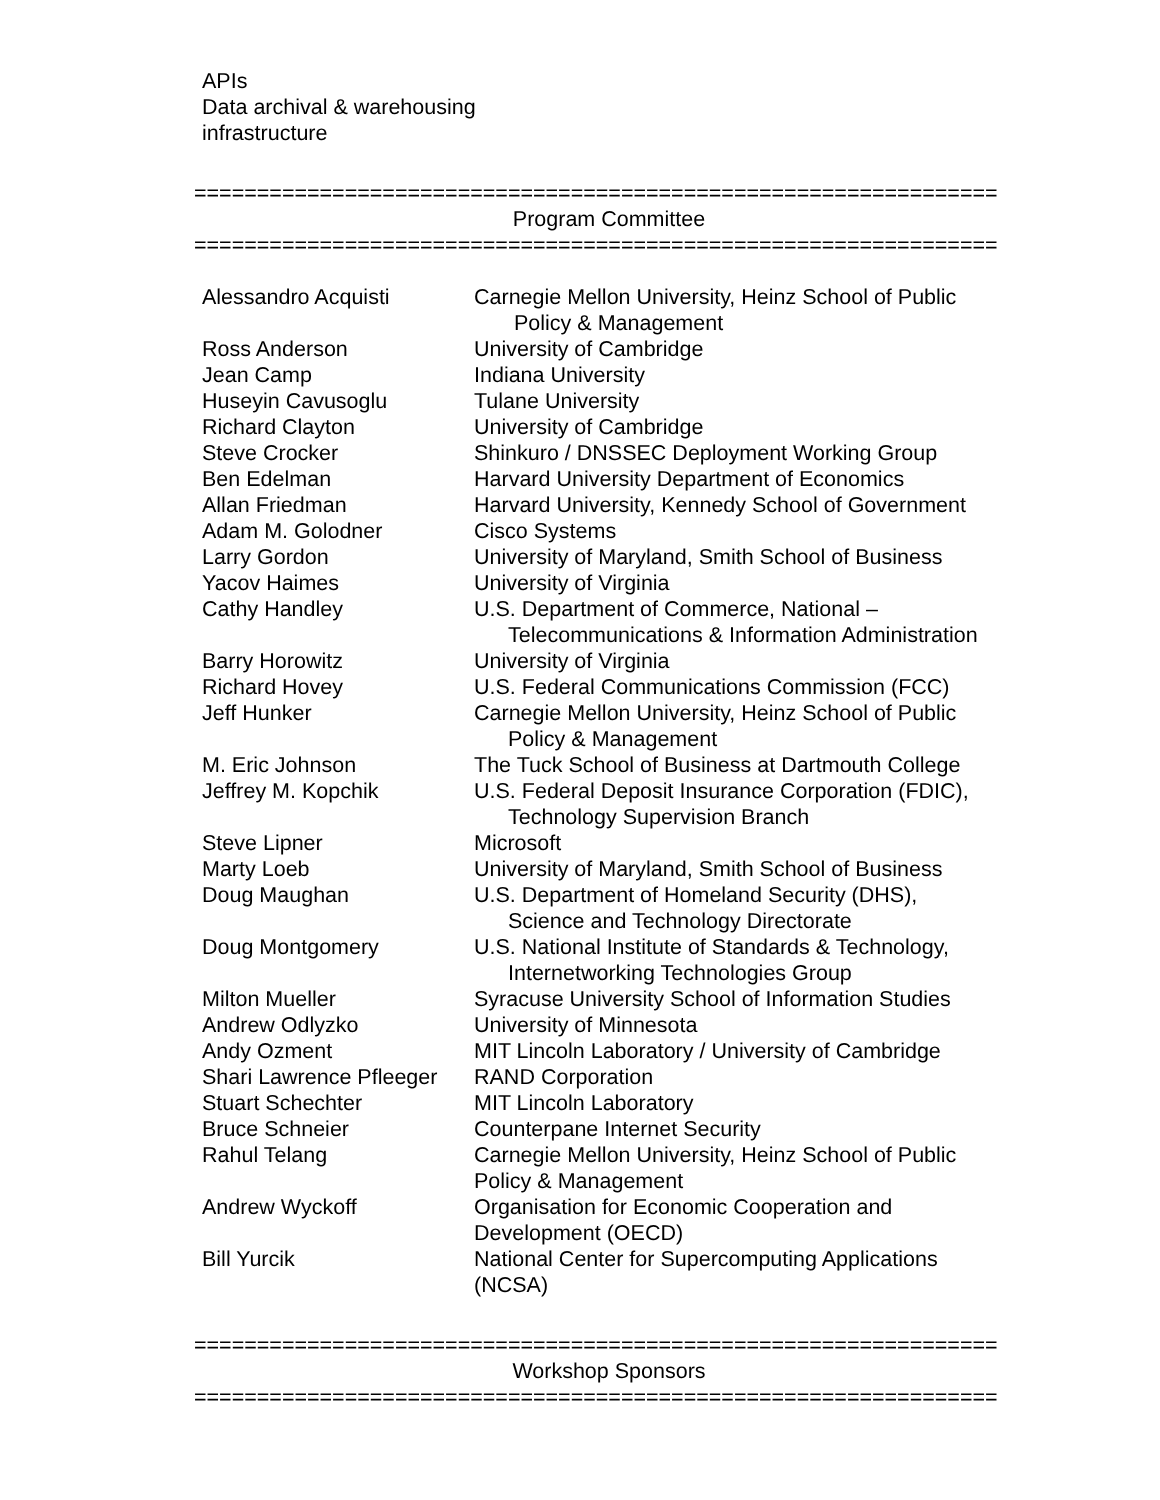APIs
Data archival & warehousing
infrastructure
================================================================
Program Committee
================================================================
| Alessandro Acquisti | Carnegie Mellon University, Heinz School of Public Policy & Management |
| Ross Anderson | University of Cambridge |
| Jean Camp | Indiana University |
| Huseyin Cavusoglu | Tulane University |
| Richard Clayton | University of Cambridge |
| Steve Crocker | Shinkuro / DNSSEC Deployment Working Group |
| Ben Edelman | Harvard University Department of Economics |
| Allan Friedman | Harvard University, Kennedy School of Government |
| Adam M. Golodner | Cisco Systems |
| Larry Gordon | University of Maryland, Smith School of Business |
| Yacov Haimes | University of Virginia |
| Cathy Handley | U.S. Department of Commerce, National – Telecommunications & Information Administration |
| Barry Horowitz | University of Virginia |
| Richard Hovey | U.S. Federal Communications Commission (FCC) |
| Jeff Hunker | Carnegie Mellon University, Heinz School of Public Policy & Management |
| M. Eric Johnson | The Tuck School of Business at Dartmouth College |
| Jeffrey M. Kopchik | U.S. Federal Deposit Insurance Corporation (FDIC), Technology Supervision Branch |
| Steve Lipner | Microsoft |
| Marty Loeb | University of Maryland, Smith School of Business |
| Doug Maughan | U.S. Department of Homeland Security (DHS), Science and Technology Directorate |
| Doug Montgomery | U.S. National Institute of Standards & Technology, Internetworking Technologies Group |
| Milton Mueller | Syracuse University School of Information Studies |
| Andrew Odlyzko | University of Minnesota |
| Andy Ozment | MIT Lincoln Laboratory / University of Cambridge |
| Shari Lawrence Pfleeger | RAND Corporation |
| Stuart Schechter | MIT Lincoln Laboratory |
| Bruce Schneier | Counterpane Internet Security |
| Rahul Telang | Carnegie Mellon University, Heinz School of Public Policy & Management |
| Andrew Wyckoff | Organisation for Economic Cooperation and Development (OECD) |
| Bill Yurcik | National Center for Supercomputing Applications (NCSA) |
================================================================
Workshop Sponsors
================================================================